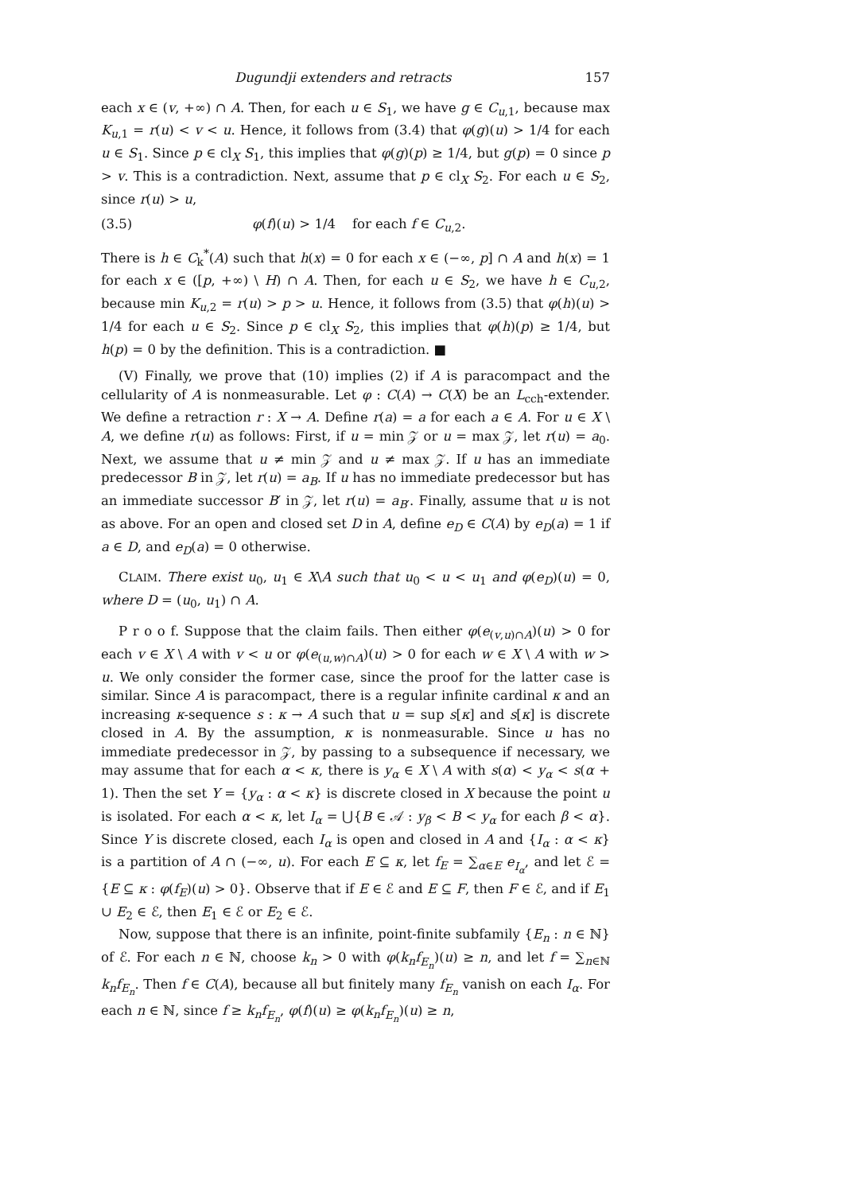Dugundji extenders and retracts 157
each x ∈ (v, +∞) ∩ A. Then, for each u ∈ S<sub>1</sub>, we have g ∈ C<sub>u,1</sub>, because max K<sub>u,1</sub> = r(u) < v < u. Hence, it follows from (3.4) that φ(g)(u) > 1/4 for each u ∈ S<sub>1</sub>. Since p ∈ cl<sub>X</sub> S<sub>1</sub>, this implies that φ(g)(p) ≥ 1/4, but g(p) = 0 since p > v. This is a contradiction. Next, assume that p ∈ cl<sub>X</sub> S<sub>2</sub>. For each u ∈ S<sub>2</sub>, since r(u) > u,
(3.5) φ(f)(u) > 1/4 for each f ∈ C<sub>u,2</sub>.
There is h ∈ C<sub>k</sub><sup>*</sup>(A) such that h(x) = 0 for each x ∈ (−∞, p] ∩ A and h(x) = 1 for each x ∈ ([p, +∞) \ H) ∩ A. Then, for each u ∈ S<sub>2</sub>, we have h ∈ C<sub>u,2</sub>, because min K<sub>u,2</sub> = r(u) > p > u. Hence, it follows from (3.5) that φ(h)(u) > 1/4 for each u ∈ S<sub>2</sub>. Since p ∈ cl<sub>X</sub> S<sub>2</sub>, this implies that φ(h)(p) ≥ 1/4, but h(p) = 0 by the definition. This is a contradiction. ■
(V) Finally, we prove that (10) implies (2) if A is paracompact and the cellularity of A is nonmeasurable. Let φ : C(A) → C(X) be an L<sub>cch</sub>-extender. We define a retraction r : X → A. Define r(a) = a for each a ∈ A. For u ∈ X \ A, we define r(u) as follows: First, if u = min 𝒵 or u = max 𝒵, let r(u) = a<sub>0</sub>. Next, we assume that u ≠ min 𝒵 and u ≠ max 𝒵. If u has an immediate predecessor B in 𝒵, let r(u) = a<sub>B</sub>. If u has no immediate predecessor but has an immediate successor B′ in 𝒵, let r(u) = a<sub>B′</sub>. Finally, assume that u is not as above. For an open and closed set D in A, define e<sub>D</sub> ∈ C(A) by e<sub>D</sub>(a) = 1 if a ∈ D, and e<sub>D</sub>(a) = 0 otherwise.
CLAIM. There exist u<sub>0</sub>, u<sub>1</sub> ∈ X\A such that u<sub>0</sub> < u < u<sub>1</sub> and φ(e<sub>D</sub>)(u) = 0, where D = (u<sub>0</sub>, u<sub>1</sub>) ∩ A.
P r o o f. Suppose that the claim fails. Then either φ(e<sub>(v,u)∩A</sub>)(u) > 0 for each v ∈ X \ A with v < u or φ(e<sub>(u,w)∩A</sub>)(u) > 0 for each w ∈ X \ A with w > u. We only consider the former case, since the proof for the latter case is similar. Since A is paracompact, there is a regular infinite cardinal κ and an increasing κ-sequence s : κ → A such that u = sup s[κ] and s[κ] is discrete closed in A. By the assumption, κ is nonmeasurable. Since u has no immediate predecessor in 𝒵, by passing to a subsequence if necessary, we may assume that for each α < κ, there is y<sub>α</sub> ∈ X \ A with s(α) < y<sub>α</sub> < s(α + 1). Then the set Y = {y<sub>α</sub> : α < κ} is discrete closed in X because the point u is isolated. For each α < κ, let I<sub>α</sub> = ⋃{B ∈ 𝒜 : y<sub>β</sub> < B < y<sub>α</sub> for each β < α}. Since Y is discrete closed, each I<sub>α</sub> is open and closed in A and {I<sub>α</sub> : α < κ} is a partition of A ∩ (−∞, u). For each E ⊆ κ, let f<sub>E</sub> = ∑<sub>α∈E</sub> e<sub>I<sub>α</sub></sub>, and let ℰ = {E ⊆ κ : φ(f<sub>E</sub>)(u) > 0}. Observe that if E ∈ ℰ and E ⊆ F, then F ∈ ℰ, and if E<sub>1</sub> ∪ E<sub>2</sub> ∈ ℰ, then E<sub>1</sub> ∈ ℰ or E<sub>2</sub> ∈ ℰ.
Now, suppose that there is an infinite, point-finite subfamily {E<sub>n</sub> : n ∈ ℕ} of ℰ. For each n ∈ ℕ, choose k<sub>n</sub> > 0 with φ(k<sub>n</sub>f<sub>E<sub>n</sub></sub>)(u) ≥ n, and let f = ∑<sub>n∈ℕ</sub> k<sub>n</sub>f<sub>E<sub>n</sub></sub>. Then f ∈ C(A), because all but finitely many f<sub>E<sub>n</sub></sub> vanish on each I<sub>α</sub>. For each n ∈ ℕ, since f ≥ k<sub>n</sub>f<sub>E<sub>n</sub></sub>, φ(f)(u) ≥ φ(k<sub>n</sub>f<sub>E<sub>n</sub></sub>)(u) ≥ n,